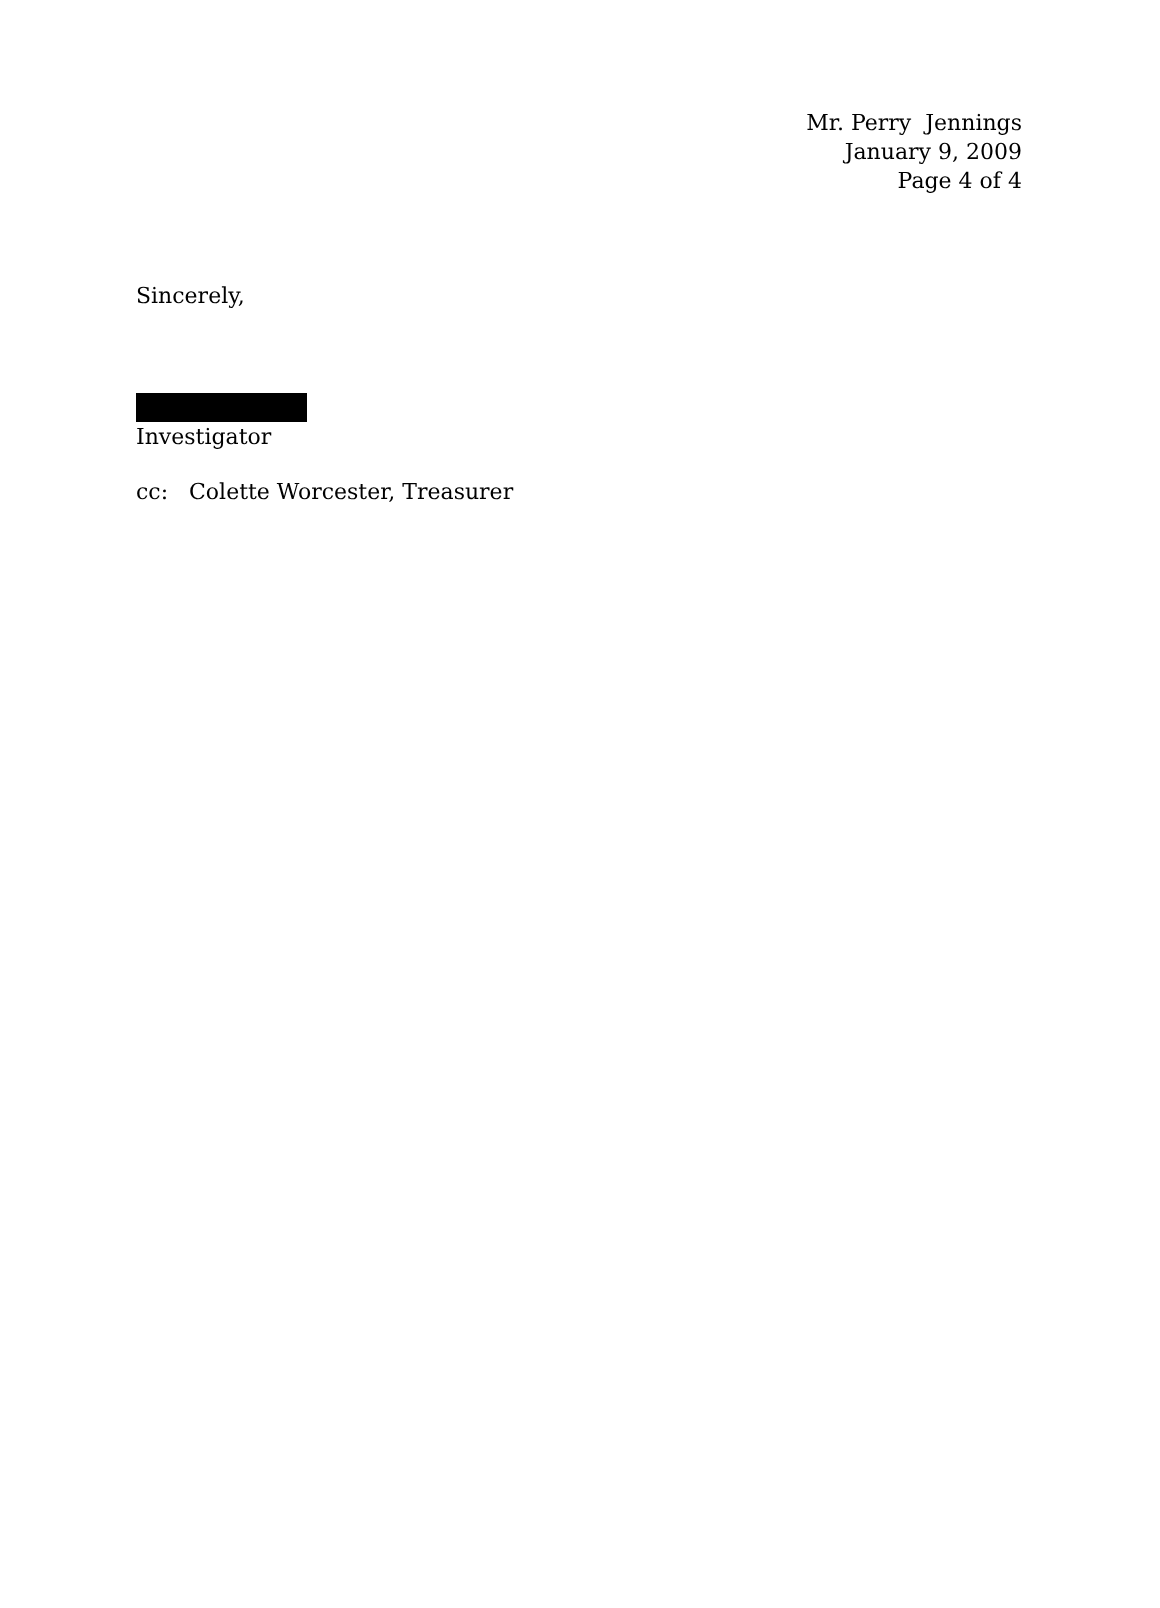Mr. Perry Jennings
January 9, 2009
Page 4 of 4
Sincerely,
Investigator
cc: Colette Worcester, Treasurer